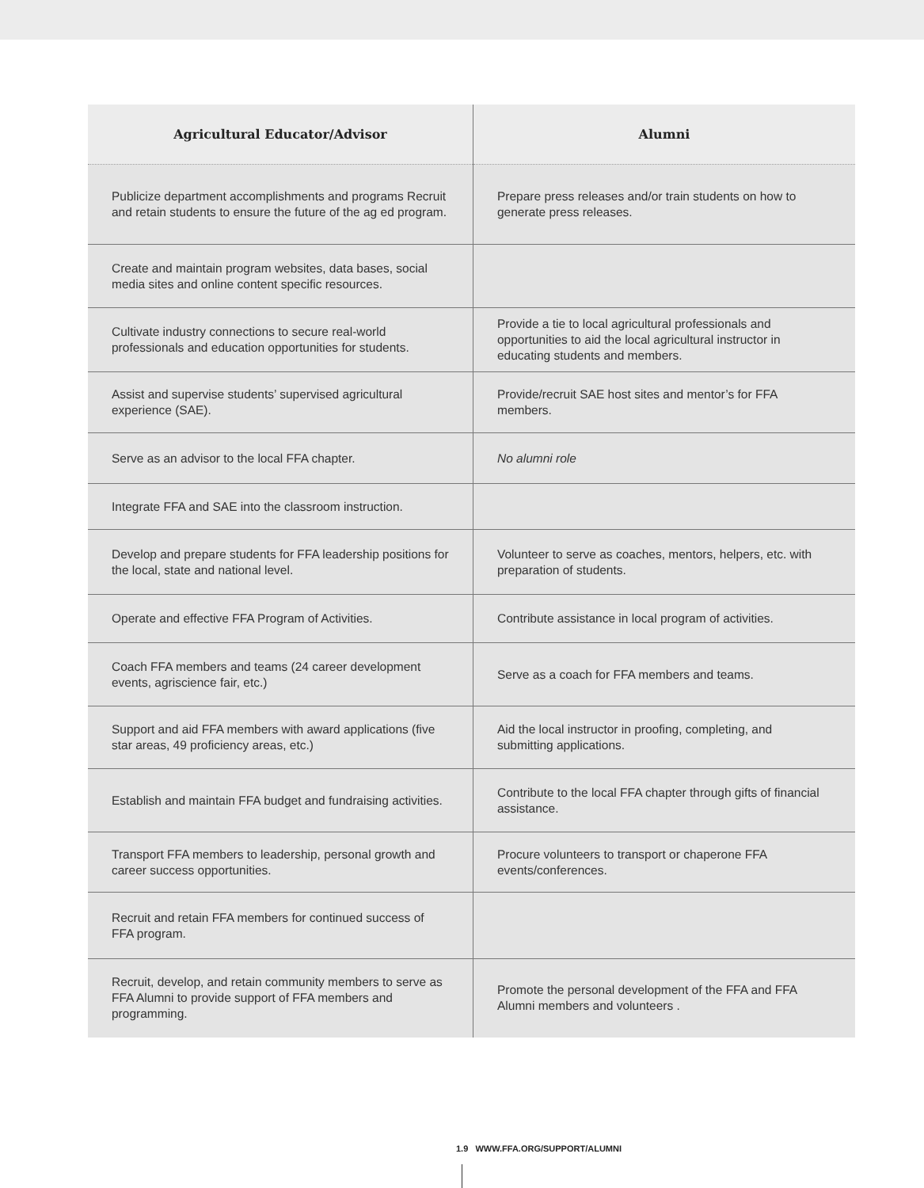| Agricultural Educator/Advisor | Alumni |
| --- | --- |
| Publicize department accomplishments and programs Recruit and retain students to ensure the future of the ag ed program. | Prepare press releases and/or train students on how to generate press releases. |
| Create and maintain program websites, data bases, social media sites and online content specific resources. | |
| Cultivate industry connections to secure real-world professionals and education opportunities for students. | Provide a tie to local agricultural professionals and opportunities to aid the local agricultural instructor in educating students and members. |
| Assist and supervise students’ supervised agricultural experience (SAE). | Provide/recruit SAE host sites and mentor’s for FFA members. |
| Serve as an advisor to the local FFA chapter. | No alumni role |
| Integrate FFA and SAE into the classroom instruction. | |
| Develop and prepare students for FFA leadership positions for the local, state and national level. | Volunteer to serve as coaches, mentors, helpers, etc. with preparation of students. |
| Operate and effective FFA Program of Activities. | Contribute assistance in local program of activities. |
| Coach FFA members and teams (24 career development events, agriscience fair, etc.) | Serve as a coach for FFA members and teams. |
| Support and aid FFA members with award applications (five star areas, 49 proficiency areas, etc.) | Aid the local instructor in proofing, completing, and submitting applications. |
| Establish and maintain FFA budget and fundraising activities. | Contribute to the local FFA chapter through gifts of financial assistance. |
| Transport FFA members to leadership, personal growth and career success opportunities. | Procure volunteers to transport or chaperone FFA events/conferences. |
| Recruit and retain FFA members for continued success of FFA program. | |
| Recruit, develop, and retain community members to serve as FFA Alumni to provide support of FFA members and programming. | Promote the personal development of the FFA and FFA Alumni members and volunteers . |
1.9 WWW.FFA.ORG/SUPPORT/ALUMNI